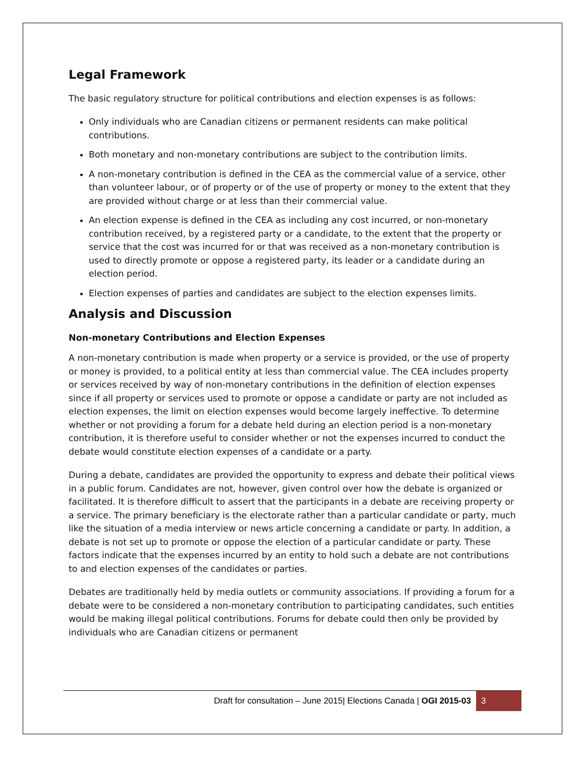Legal Framework
The basic regulatory structure for political contributions and election expenses is as follows:
Only individuals who are Canadian citizens or permanent residents can make political contributions.
Both monetary and non-monetary contributions are subject to the contribution limits.
A non-monetary contribution is defined in the CEA as the commercial value of a service, other than volunteer labour, or of property or of the use of property or money to the extent that they are provided without charge or at less than their commercial value.
An election expense is defined in the CEA as including any cost incurred, or non-monetary contribution received, by a registered party or a candidate, to the extent that the property or service that the cost was incurred for or that was received as a non-monetary contribution is used to directly promote or oppose a registered party, its leader or a candidate during an election period.
Election expenses of parties and candidates are subject to the election expenses limits.
Analysis and Discussion
Non-monetary Contributions and Election Expenses
A non-monetary contribution is made when property or a service is provided, or the use of property or money is provided, to a political entity at less than commercial value. The CEA includes property or services received by way of non-monetary contributions in the definition of election expenses since if all property or services used to promote or oppose a candidate or party are not included as election expenses, the limit on election expenses would become largely ineffective. To determine whether or not providing a forum for a debate held during an election period is a non-monetary contribution, it is therefore useful to consider whether or not the expenses incurred to conduct the debate would constitute election expenses of a candidate or a party.
During a debate, candidates are provided the opportunity to express and debate their political views in a public forum. Candidates are not, however, given control over how the debate is organized or facilitated. It is therefore difficult to assert that the participants in a debate are receiving property or a service. The primary beneficiary is the electorate rather than a particular candidate or party, much like the situation of a media interview or news article concerning a candidate or party. In addition, a debate is not set up to promote or oppose the election of a particular candidate or party. These factors indicate that the expenses incurred by an entity to hold such a debate are not contributions to and election expenses of the candidates or parties.
Debates are traditionally held by media outlets or community associations. If providing a forum for a debate were to be considered a non-monetary contribution to participating candidates, such entities would be making illegal political contributions. Forums for debate could then only be provided by individuals who are Canadian citizens or permanent
Draft for consultation – June 2015| Elections Canada | OGI 2015-03 3